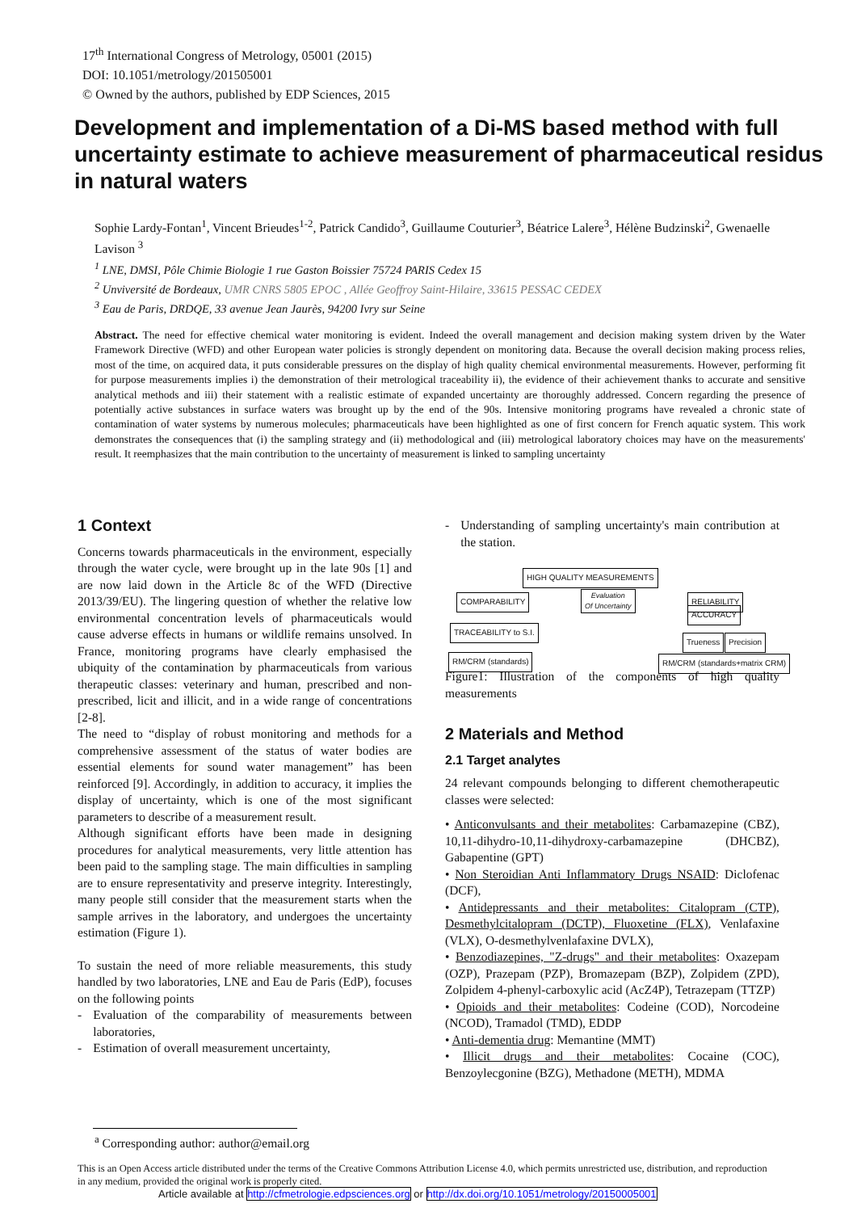17<sup>th</sup> International Congress of Metrology, 05001 (2015)
DOI: 10.1051/metrology/201505001
© Owned by the authors, published by EDP Sciences, 2015
Development and implementation of a Di-MS based method with full uncertainty estimate to achieve measurement of pharmaceutical residus in natural waters
Sophie Lardy-Fontan<sup>1</sup>, Vincent Brieudes<sup>1-2</sup>, Patrick Candido<sup>3</sup>, Guillaume Couturier<sup>3</sup>, Béatrice Lalere<sup>3</sup>, Hélène Budzinski<sup>2</sup>, Gwenaelle Lavison <sup>3</sup>
<sup>1</sup> LNE, DMSI, Pôle Chimie Biologie 1 rue Gaston Boissier 75724 PARIS Cedex 15
<sup>2</sup> Unviversité de Bordeaux, UMR CNRS 5805 EPOC , Allée Geoffroy Saint-Hilaire, 33615 PESSAC CEDEX
<sup>3</sup> Eau de Paris, DRDQE, 33 avenue Jean Jaurès, 94200 Ivry sur Seine
Abstract. The need for effective chemical water monitoring is evident. Indeed the overall management and decision making system driven by the Water Framework Directive (WFD) and other European water policies is strongly dependent on monitoring data. Because the overall decision making process relies, most of the time, on acquired data, it puts considerable pressures on the display of high quality chemical environmental measurements. However, performing fit for purpose measurements implies i) the demonstration of their metrological traceability ii), the evidence of their achievement thanks to accurate and sensitive analytical methods and iii) their statement with a realistic estimate of expanded uncertainty are thoroughly addressed. Concern regarding the presence of potentially active substances in surface waters was brought up by the end of the 90s. Intensive monitoring programs have revealed a chronic state of contamination of water systems by numerous molecules; pharmaceuticals have been highlighted as one of first concern for French aquatic system. This work demonstrates the consequences that (i) the sampling strategy and (ii) methodological and (iii) metrological laboratory choices may have on the measurements' result. It reemphasizes that the main contribution to the uncertainty of measurement is linked to sampling uncertainty
1 Context
Concerns towards pharmaceuticals in the environment, especially through the water cycle, were brought up in the late 90s [1] and are now laid down in the Article 8c of the WFD (Directive 2013/39/EU). The lingering question of whether the relative low environmental concentration levels of pharmaceuticals would cause adverse effects in humans or wildlife remains unsolved. In France, monitoring programs have clearly emphasised the ubiquity of the contamination by pharmaceuticals from various therapeutic classes: veterinary and human, prescribed and non-prescribed, licit and illicit, and in a wide range of concentrations [2-8].
The need to “display of robust monitoring and methods for a comprehensive assessment of the status of water bodies are essential elements for sound water management” has been reinforced [9]. Accordingly, in addition to accuracy, it implies the display of uncertainty, which is one of the most significant parameters to describe of a measurement result.
Although significant efforts have been made in designing procedures for analytical measurements, very little attention has been paid to the sampling stage. The main difficulties in sampling are to ensure representativity and preserve integrity. Interestingly, many people still consider that the measurement starts when the sample arrives in the laboratory, and undergoes the uncertainty estimation (Figure 1).
To sustain the need of more reliable measurements, this study handled by two laboratories, LNE and Eau de Paris (EdP), focuses on the following points
- Evaluation of the comparability of measurements between laboratories,
- Estimation of overall measurement uncertainty,
- Understanding of sampling uncertainty's main contribution at the station.
HIGH QUALITY MEASUREMENTS
COMPARABILITY
Evaluation
Of Uncertainty
RELIABILITY
ACCURACY
TRACEABILITY to S.I.
Trueness Precision
RM/CRM (standards) RM/CRM (standards+matrix CRM)
Figure1: Illustration of the components of high quality measurements
2 Materials and Method
2.1 Target analytes
24 relevant compounds belonging to different chemotherapeutic classes were selected:
• Anticonvulsants and their metabolites: Carbamazepine (CBZ), 10,11-dihydro-10,11-dihydroxy-carbamazepine (DHCBZ), Gabapentine (GPT)
• Non Steroidian Anti Inflammatory Drugs NSAID: Diclofenac (DCF),
• Antidepressants and their metabolites: Citalopram (CTP), Desmethylcitalopram (DCTP), Fluoxetine (FLX), Venlafaxine (VLX), O-desmethylvenlafaxine DVLX),
• Benzodiazepines, "Z-drugs" and their metabolites: Oxazepam (OZP), Prazepam (PZP), Bromazepam (BZP), Zolpidem (ZPD), Zolpidem 4-phenyl-carboxylic acid (AcZ4P), Tetrazepam (TTZP)
• Opioids and their metabolites: Codeine (COD), Norcodeine (NCOD), Tramadol (TMD), EDDP
• Anti-dementia drug: Memantine (MMT)
• Illicit drugs and their metabolites: Cocaine (COC), Benzoylecgonine (BZG), Methadone (METH), MDMA
<sup>a</sup> Corresponding author: author@email.org
This is an Open Access article distributed under the terms of the Creative Commons Attribution License 4.0, which permits unrestricted use, distribution, and reproduction in any medium, provided the original work is properly cited.
Article available at http://cfmetrologie.edpsciences.org or http://dx.doi.org/10.1051/metrology/20150005001